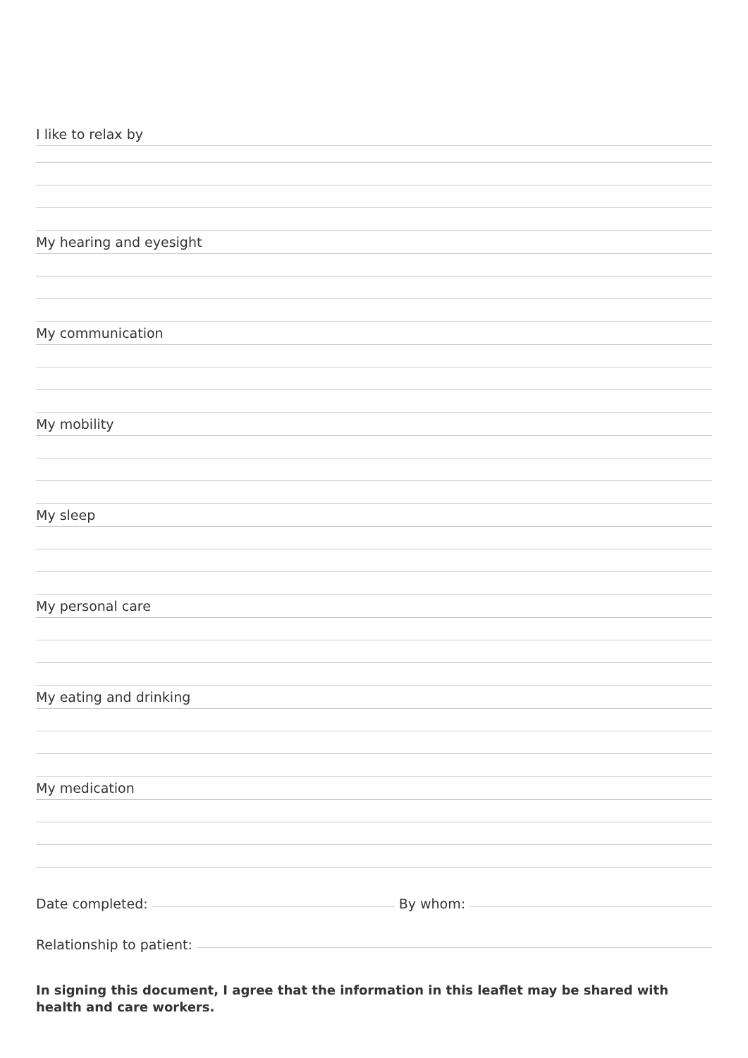I like to relax by
My hearing and eyesight
My communication
My mobility
My sleep
My personal care
My eating and drinking
My medication
Date completed: By whom:
Relationship to patient:
In signing this document, I agree that the information in this leaflet may be shared with health and care workers.